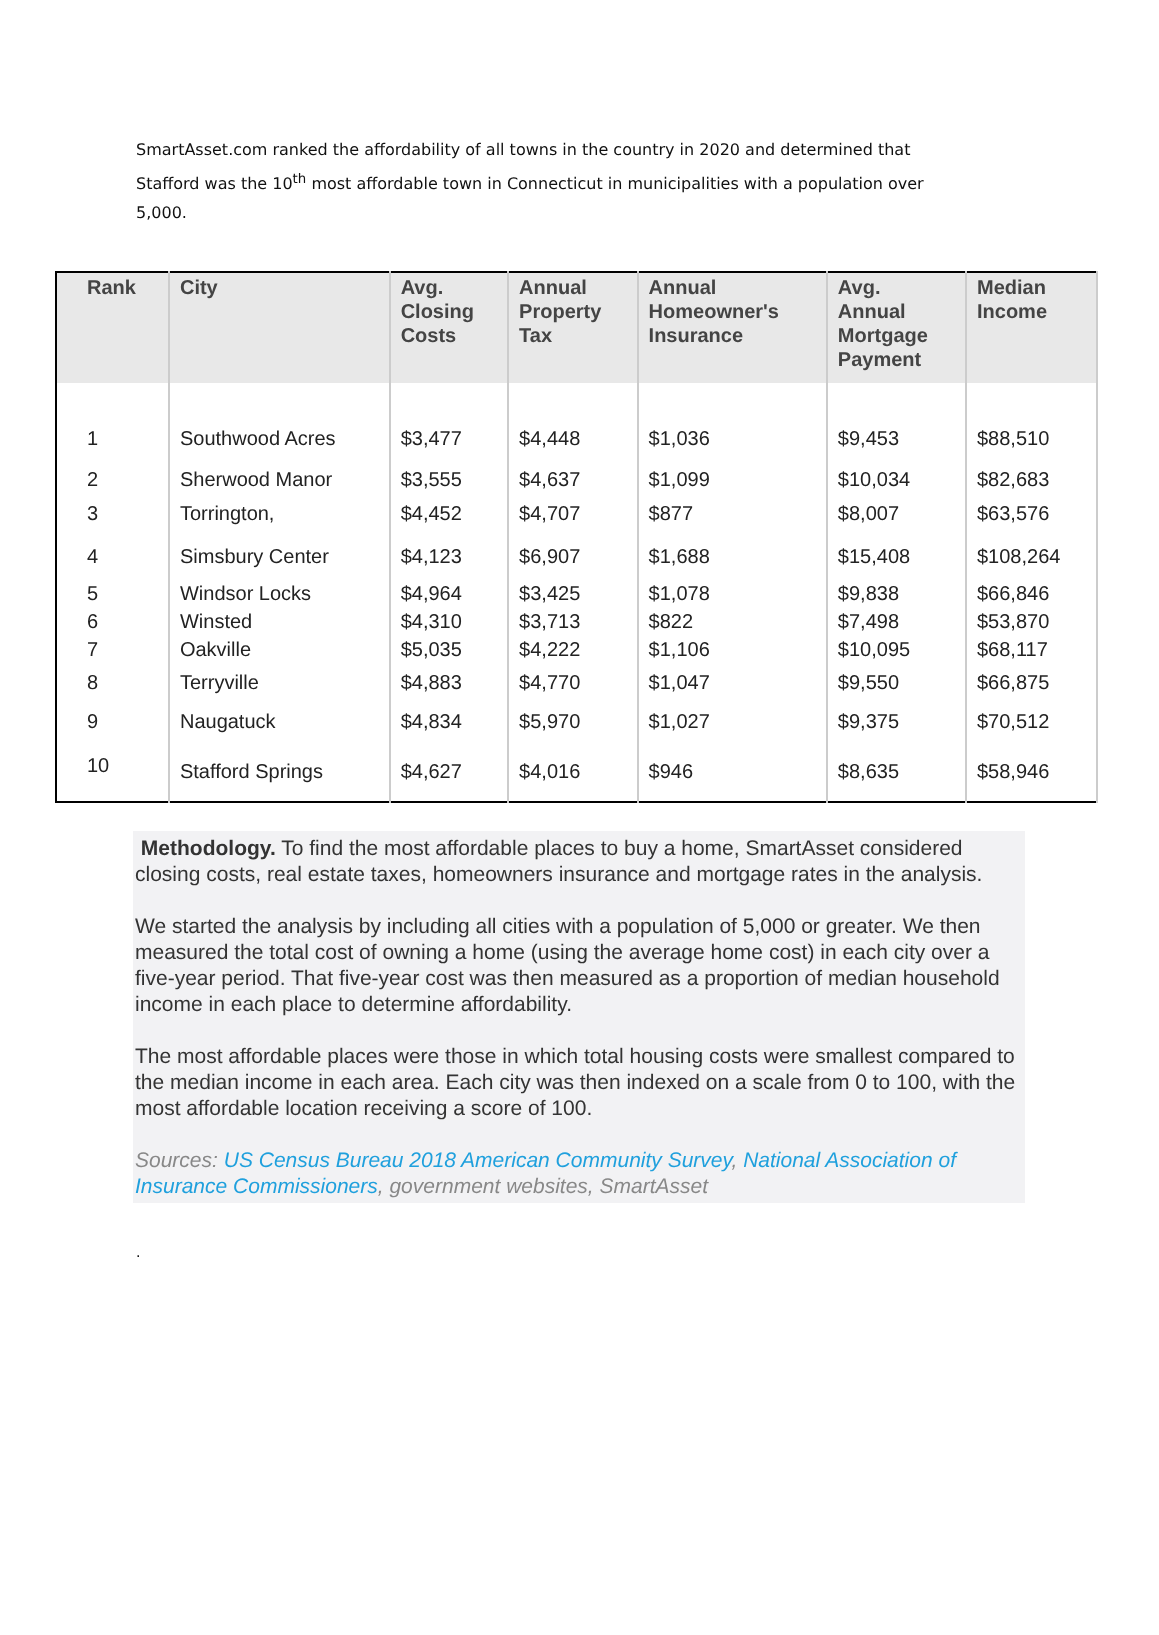SmartAsset.com ranked the affordability of all towns in the country in 2020 and determined that Stafford was the 10<sup>th</sup> most affordable town in Connecticut in municipalities with a population over 5,000.
| Rank | City | Avg. Closing Costs | Annual Property Tax | Annual Homeowner's Insurance | Avg. Annual Mortgage Payment | Median Income |
| --- | --- | --- | --- | --- | --- | --- |
| 1 | Southwood Acres | $3,477 | $4,448 | $1,036 | $9,453 | $88,510 |
| 2 | Sherwood Manor | $3,555 | $4,637 | $1,099 | $10,034 | $82,683 |
| 3 | Torrington, | $4,452 | $4,707 | $877 | $8,007 | $63,576 |
| 4 | Simsbury Center | $4,123 | $6,907 | $1,688 | $15,408 | $108,264 |
| 5 | Windsor Locks | $4,964 | $3,425 | $1,078 | $9,838 | $66,846 |
| 6 | Winsted | $4,310 | $3,713 | $822 | $7,498 | $53,870 |
| 7 | Oakville | $5,035 | $4,222 | $1,106 | $10,095 | $68,117 |
| 8 | Terryville | $4,883 | $4,770 | $1,047 | $9,550 | $66,875 |
| 9 | Naugatuck | $4,834 | $5,970 | $1,027 | $9,375 | $70,512 |
| 10 | Stafford Springs | $4,627 | $4,016 | $946 | $8,635 | $58,946 |
Methodology. To find the most affordable places to buy a home, SmartAsset considered closing costs, real estate taxes, homeowners insurance and mortgage rates in the analysis.
We started the analysis by including all cities with a population of 5,000 or greater. We then measured the total cost of owning a home (using the average home cost) in each city over a five-year period. That five-year cost was then measured as a proportion of median household income in each place to determine affordability.
The most affordable places were those in which total housing costs were smallest compared to the median income in each area. Each city was then indexed on a scale from 0 to 100, with the most affordable location receiving a score of 100.
Sources: US Census Bureau 2018 American Community Survey, National Association of Insurance Commissioners, government websites, SmartAsset
.